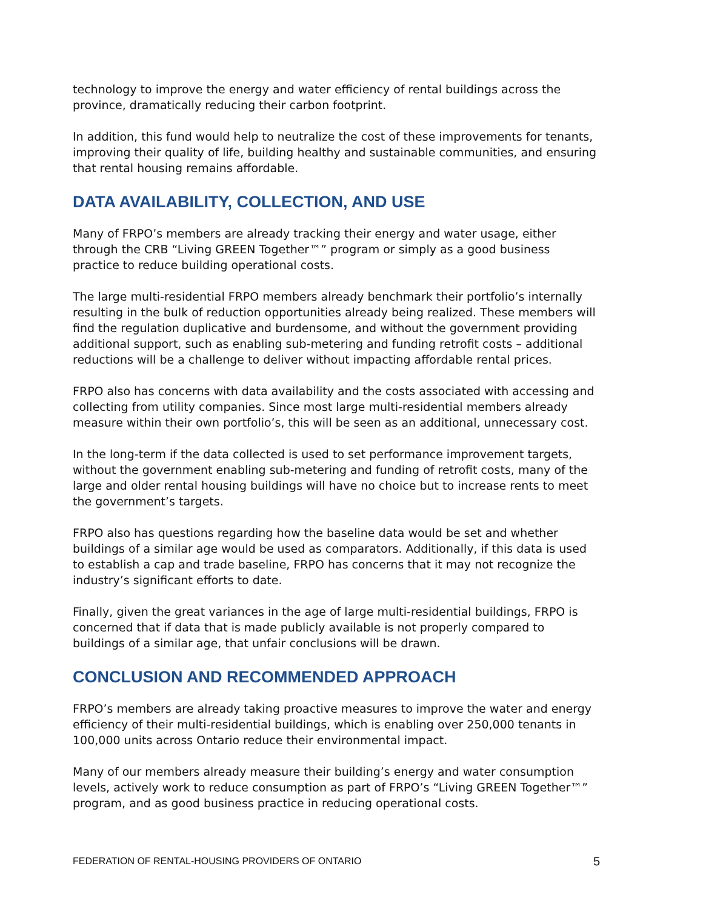technology to improve the energy and water efficiency of rental buildings across the province, dramatically reducing their carbon footprint.
In addition, this fund would help to neutralize the cost of these improvements for tenants, improving their quality of life, building healthy and sustainable communities, and ensuring that rental housing remains affordable.
DATA AVAILABILITY, COLLECTION, AND USE
Many of FRPO’s members are already tracking their energy and water usage, either through the CRB “Living GREEN Together™” program or simply as a good business practice to reduce building operational costs.
The large multi-residential FRPO members already benchmark their portfolio’s internally resulting in the bulk of reduction opportunities already being realized. These members will find the regulation duplicative and burdensome, and without the government providing additional support, such as enabling sub-metering and funding retrofit costs – additional reductions will be a challenge to deliver without impacting affordable rental prices.
FRPO also has concerns with data availability and the costs associated with accessing and collecting from utility companies. Since most large multi-residential members already measure within their own portfolio’s, this will be seen as an additional, unnecessary cost.
In the long-term if the data collected is used to set performance improvement targets, without the government enabling sub-metering and funding of retrofit costs, many of the large and older rental housing buildings will have no choice but to increase rents to meet the government’s targets.
FRPO also has questions regarding how the baseline data would be set and whether buildings of a similar age would be used as comparators. Additionally, if this data is used to establish a cap and trade baseline, FRPO has concerns that it may not recognize the industry’s significant efforts to date.
Finally, given the great variances in the age of large multi-residential buildings, FRPO is concerned that if data that is made publicly available is not properly compared to buildings of a similar age, that unfair conclusions will be drawn.
CONCLUSION AND RECOMMENDED APPROACH
FRPO’s members are already taking proactive measures to improve the water and energy efficiency of their multi-residential buildings, which is enabling over 250,000 tenants in 100,000 units across Ontario reduce their environmental impact.
Many of our members already measure their building’s energy and water consumption levels, actively work to reduce consumption as part of FRPO’s “Living GREEN Together™” program, and as good business practice in reducing operational costs.
FEDERATION OF RENTAL-HOUSING PROVIDERS OF ONTARIO 5